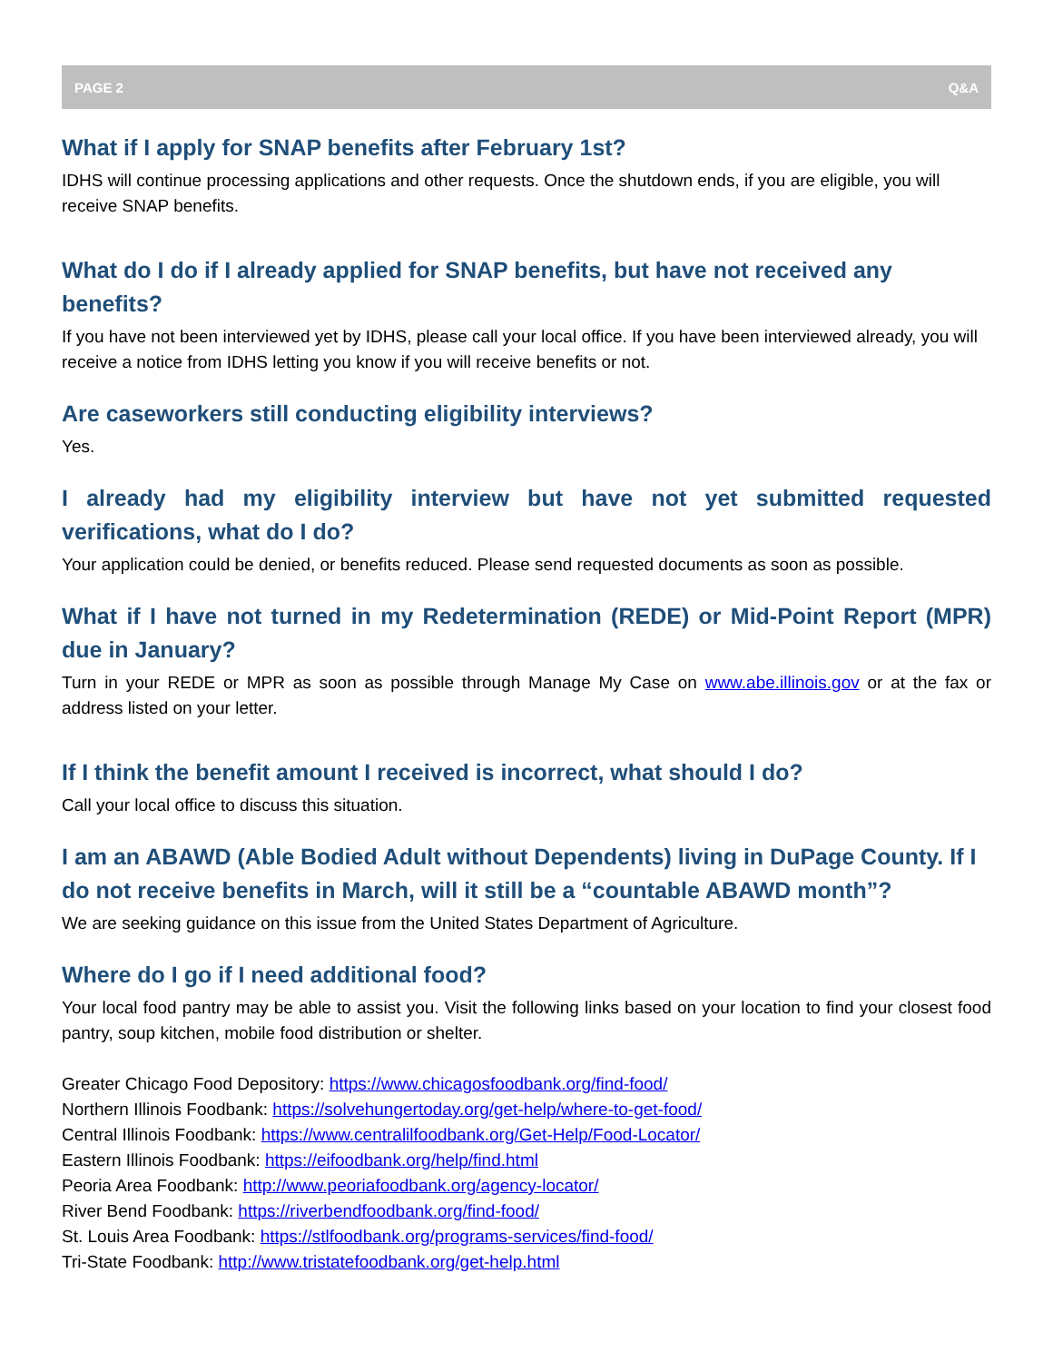PAGE 2 Q&A
What if I apply for SNAP benefits after February 1st?
IDHS will continue processing applications and other requests. Once the shutdown ends, if you are eligible, you will receive SNAP benefits.
What do I do if I already applied for SNAP benefits, but have not received any benefits?
If you have not been interviewed yet by IDHS, please call your local office. If you have been interviewed already, you will receive a notice from IDHS letting you know if you will receive benefits or not.
Are caseworkers still conducting eligibility interviews?
Yes.
I already had my eligibility interview but have not yet submitted requested verifications, what do I do?
Your application could be denied, or benefits reduced. Please send requested documents as soon as possible.
What if I have not turned in my Redetermination (REDE) or Mid-Point Report (MPR) due in January?
Turn in your REDE or MPR as soon as possible through Manage My Case on www.abe.illinois.gov or at the fax or address listed on your letter.
If I think the benefit amount I received is incorrect, what should I do?
Call your local office to discuss this situation.
I am an ABAWD (Able Bodied Adult without Dependents) living in DuPage County. If I do not receive benefits in March, will it still be a “countable ABAWD month”?
We are seeking guidance on this issue from the United States Department of Agriculture.
Where do I go if I need additional food?
Your local food pantry may be able to assist you. Visit the following links based on your location to find your closest food pantry, soup kitchen, mobile food distribution or shelter.
Greater Chicago Food Depository: https://www.chicagosfoodbank.org/find-food/
Northern Illinois Foodbank: https://solvehungertoday.org/get-help/where-to-get-food/
Central Illinois Foodbank: https://www.centralilfoodbank.org/Get-Help/Food-Locator/
Eastern Illinois Foodbank: https://eifoodbank.org/help/find.html
Peoria Area Foodbank: http://www.peoriafoodbank.org/agency-locator/
River Bend Foodbank: https://riverbendfoodbank.org/find-food/
St. Louis Area Foodbank: https://stlfoodbank.org/programs-services/find-food/
Tri-State Foodbank: http://www.tristatefoodbank.org/get-help.html